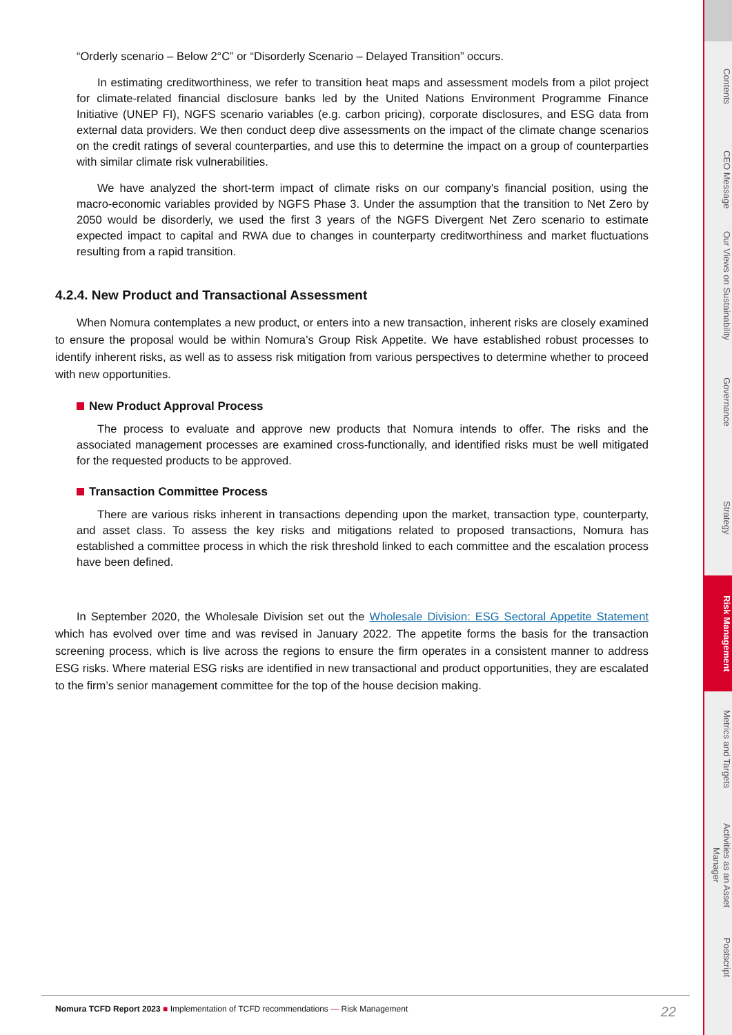“Orderly scenario – Below 2°C” or “Disorderly Scenario – Delayed Transition” occurs.
In estimating creditworthiness, we refer to transition heat maps and assessment models from a pilot project for climate-related financial disclosure banks led by the United Nations Environment Programme Finance Initiative (UNEP FI), NGFS scenario variables (e.g. carbon pricing), corporate disclosures, and ESG data from external data providers. We then conduct deep dive assessments on the impact of the climate change scenarios on the credit ratings of several counterparties, and use this to determine the impact on a group of counterparties with similar climate risk vulnerabilities.
We have analyzed the short-term impact of climate risks on our company's financial position, using the macro-economic variables provided by NGFS Phase 3. Under the assumption that the transition to Net Zero by 2050 would be disorderly, we used the first 3 years of the NGFS Divergent Net Zero scenario to estimate expected impact to capital and RWA due to changes in counterparty creditworthiness and market fluctuations resulting from a rapid transition.
4.2.4. New Product and Transactional Assessment
When Nomura contemplates a new product, or enters into a new transaction, inherent risks are closely examined to ensure the proposal would be within Nomura’s Group Risk Appetite. We have established robust processes to identify inherent risks, as well as to assess risk mitigation from various perspectives to determine whether to proceed with new opportunities.
New Product Approval Process
The process to evaluate and approve new products that Nomura intends to offer. The risks and the associated management processes are examined cross-functionally, and identified risks must be well mitigated for the requested products to be approved.
Transaction Committee Process
There are various risks inherent in transactions depending upon the market, transaction type, counterparty, and asset class. To assess the key risks and mitigations related to proposed transactions, Nomura has established a committee process in which the risk threshold linked to each committee and the escalation process have been defined.
In September 2020, the Wholesale Division set out the Wholesale Division: ESG Sectoral Appetite Statement which has evolved over time and was revised in January 2022. The appetite forms the basis for the transaction screening process, which is live across the regions to ensure the firm operates in a consistent manner to address ESG risks. Where material ESG risks are identified in new transactional and product opportunities, they are escalated to the firm’s senior management committee for the top of the house decision making.
Contents
CEO Message
Our Views on Sustainability
Governance
Strategy
Risk Management
Metrics and Targets
Activities as an Asset Manager
Postscript
22 Nomura TCFD Report 2023 ■ Implementation of TCFD recommendations — Risk Management